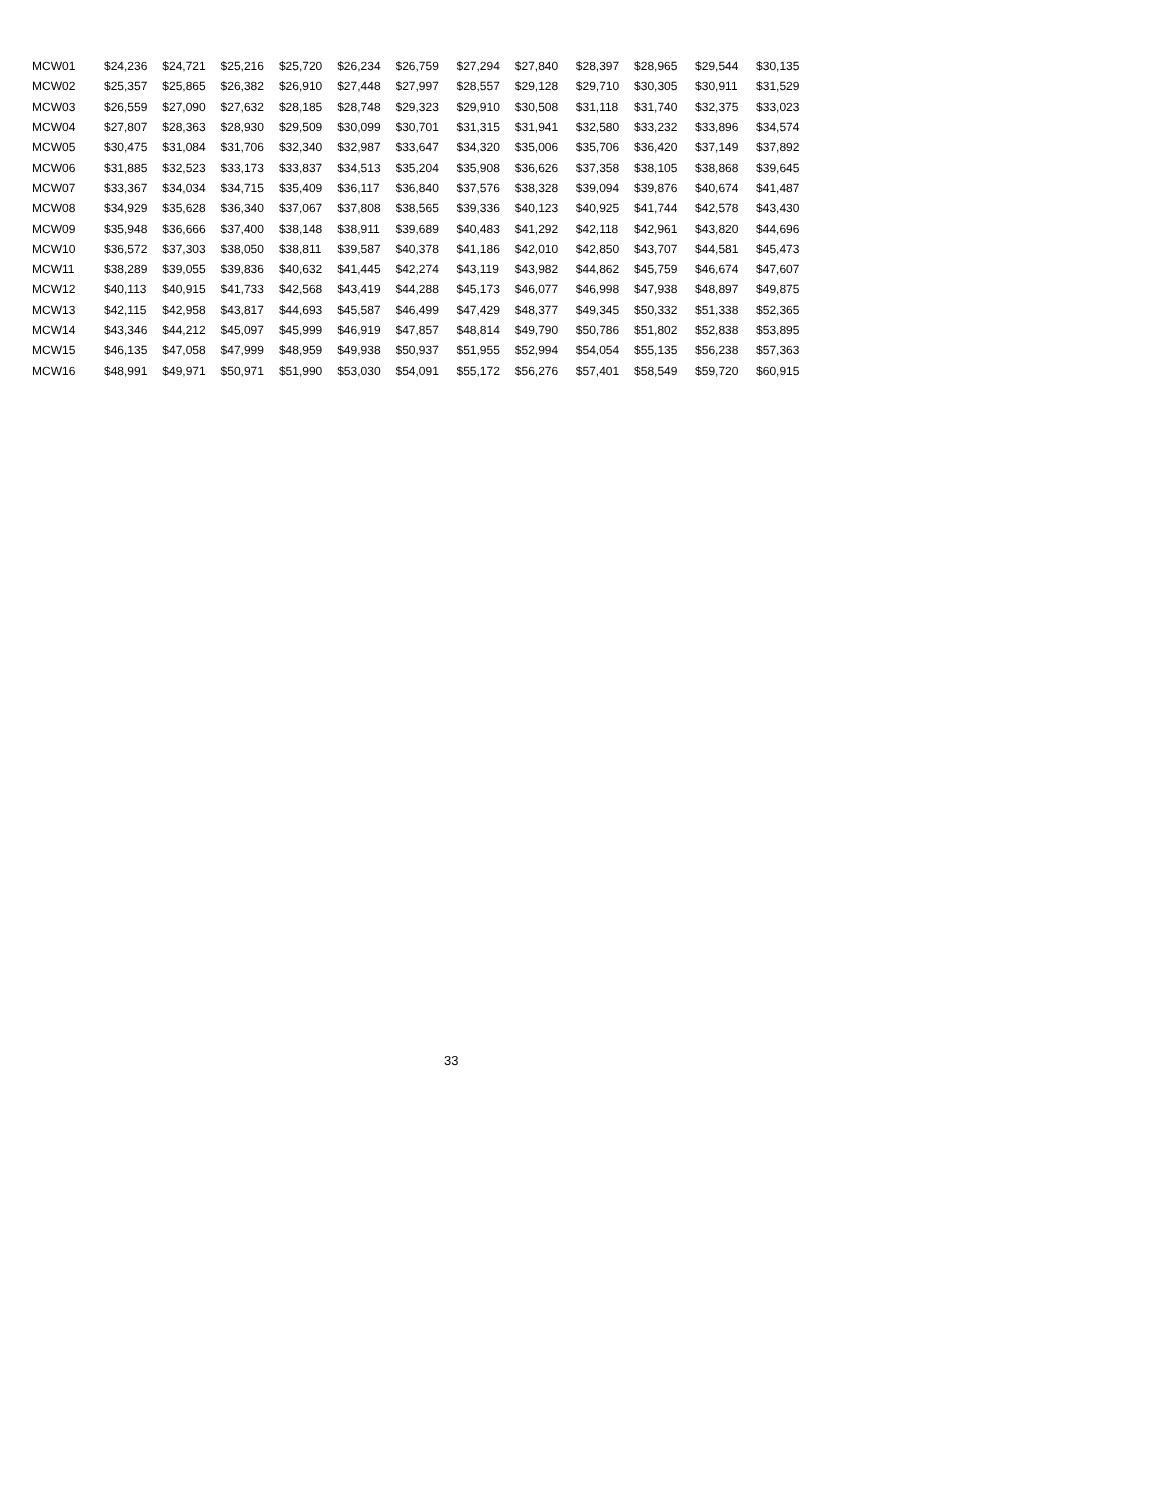| MCW01 | $24,236 | $24,721 | $25,216 | $25,720 | $26,234 | $26,759 | $27,294 | $27,840 | $28,397 | $28,965 | $29,544 | $30,135 |
| MCW02 | $25,357 | $25,865 | $26,382 | $26,910 | $27,448 | $27,997 | $28,557 | $29,128 | $29,710 | $30,305 | $30,911 | $31,529 |
| MCW03 | $26,559 | $27,090 | $27,632 | $28,185 | $28,748 | $29,323 | $29,910 | $30,508 | $31,118 | $31,740 | $32,375 | $33,023 |
| MCW04 | $27,807 | $28,363 | $28,930 | $29,509 | $30,099 | $30,701 | $31,315 | $31,941 | $32,580 | $33,232 | $33,896 | $34,574 |
| MCW05 | $30,475 | $31,084 | $31,706 | $32,340 | $32,987 | $33,647 | $34,320 | $35,006 | $35,706 | $36,420 | $37,149 | $37,892 |
| MCW06 | $31,885 | $32,523 | $33,173 | $33,837 | $34,513 | $35,204 | $35,908 | $36,626 | $37,358 | $38,105 | $38,868 | $39,645 |
| MCW07 | $33,367 | $34,034 | $34,715 | $35,409 | $36,117 | $36,840 | $37,576 | $38,328 | $39,094 | $39,876 | $40,674 | $41,487 |
| MCW08 | $34,929 | $35,628 | $36,340 | $37,067 | $37,808 | $38,565 | $39,336 | $40,123 | $40,925 | $41,744 | $42,578 | $43,430 |
| MCW09 | $35,948 | $36,666 | $37,400 | $38,148 | $38,911 | $39,689 | $40,483 | $41,292 | $42,118 | $42,961 | $43,820 | $44,696 |
| MCW10 | $36,572 | $37,303 | $38,050 | $38,811 | $39,587 | $40,378 | $41,186 | $42,010 | $42,850 | $43,707 | $44,581 | $45,473 |
| MCW11 | $38,289 | $39,055 | $39,836 | $40,632 | $41,445 | $42,274 | $43,119 | $43,982 | $44,862 | $45,759 | $46,674 | $47,607 |
| MCW12 | $40,113 | $40,915 | $41,733 | $42,568 | $43,419 | $44,288 | $45,173 | $46,077 | $46,998 | $47,938 | $48,897 | $49,875 |
| MCW13 | $42,115 | $42,958 | $43,817 | $44,693 | $45,587 | $46,499 | $47,429 | $48,377 | $49,345 | $50,332 | $51,338 | $52,365 |
| MCW14 | $43,346 | $44,212 | $45,097 | $45,999 | $46,919 | $47,857 | $48,814 | $49,790 | $50,786 | $51,802 | $52,838 | $53,895 |
| MCW15 | $46,135 | $47,058 | $47,999 | $48,959 | $49,938 | $50,937 | $51,955 | $52,994 | $54,054 | $55,135 | $56,238 | $57,363 |
| MCW16 | $48,991 | $49,971 | $50,971 | $51,990 | $53,030 | $54,091 | $55,172 | $56,276 | $57,401 | $58,549 | $59,720 | $60,915 |
33